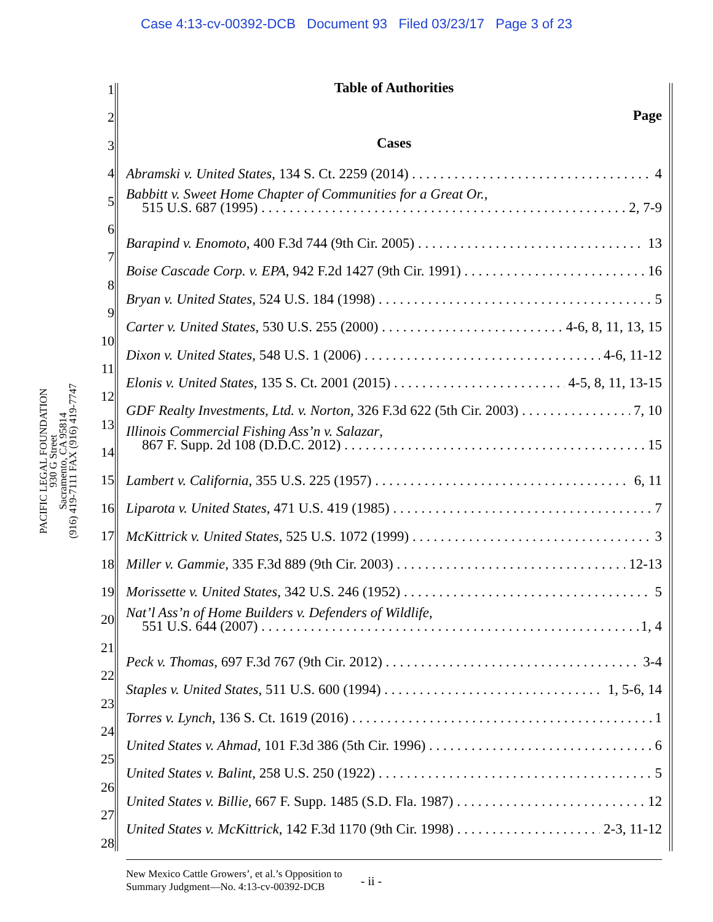Case 4:13-cv-00392-DCB Document 93 Filed 03/23/17 Page 3 of 23
PACIFIC LEGAL FOUNDATION
930 G Street
Sacramento, CA 95814
(916) 419-7111 FAX (916) 419-7747
1
2
3
4
5
6
7
8
9
10
11
12
13
14
15
16
17
18
19
20
21
22
23
24
25
26
27
28
Table of Authorities
Page
Cases
Abramski v. United States, 134 S. Ct. 2259 (2014) 4
Babbitt v. Sweet Home Chapter of Communities for a Great Or.,
515 U.S. 687 (1995) 2, 7-9
Barapind v. Enomoto, 400 F.3d 744 (9th Cir. 2005) 13
Boise Cascade Corp. v. EPA, 942 F.2d 1427 (9th Cir. 1991) 16
Bryan v. United States, 524 U.S. 184 (1998) 5
Carter v. United States, 530 U.S. 255 (2000) 4-6, 8, 11, 13, 15
Dixon v. United States, 548 U.S. 1 (2006) 4-6, 11-12
Elonis v. United States, 135 S. Ct. 2001 (2015) 4-5, 8, 11, 13-15
GDF Realty Investments, Ltd. v. Norton, 326 F.3d 622 (5th Cir. 2003) 7, 10
Illinois Commercial Fishing Ass’n v. Salazar,
867 F. Supp. 2d 108 (D.D.C. 2012) 15
Lambert v. California, 355 U.S. 225 (1957) 6, 11
Liparota v. United States, 471 U.S. 419 (1985) 7
McKittrick v. United States, 525 U.S. 1072 (1999) 3
Miller v. Gammie, 335 F.3d 889 (9th Cir. 2003) 12-13
Morissette v. United States, 342 U.S. 246 (1952) 5
Nat’l Ass’n of Home Builders v. Defenders of Wildlife,
551 U.S. 644 (2007) 1, 4
Peck v. Thomas, 697 F.3d 767 (9th Cir. 2012) 3-4
Staples v. United States, 511 U.S. 600 (1994) 1, 5-6, 14
Torres v. Lynch, 136 S. Ct. 1619 (2016) 1
United States v. Ahmad, 101 F.3d 386 (5th Cir. 1996) 6
United States v. Balint, 258 U.S. 250 (1922) 5
United States v. Billie, 667 F. Supp. 1485 (S.D. Fla. 1987) 12
United States v. McKittrick, 142 F.3d 1170 (9th Cir. 1998) 2-3, 11-12
New Mexico Cattle Growers’, et al.’s Opposition to
Summary Judgment—No. 4:13-cv-00392-DCB
- ii -